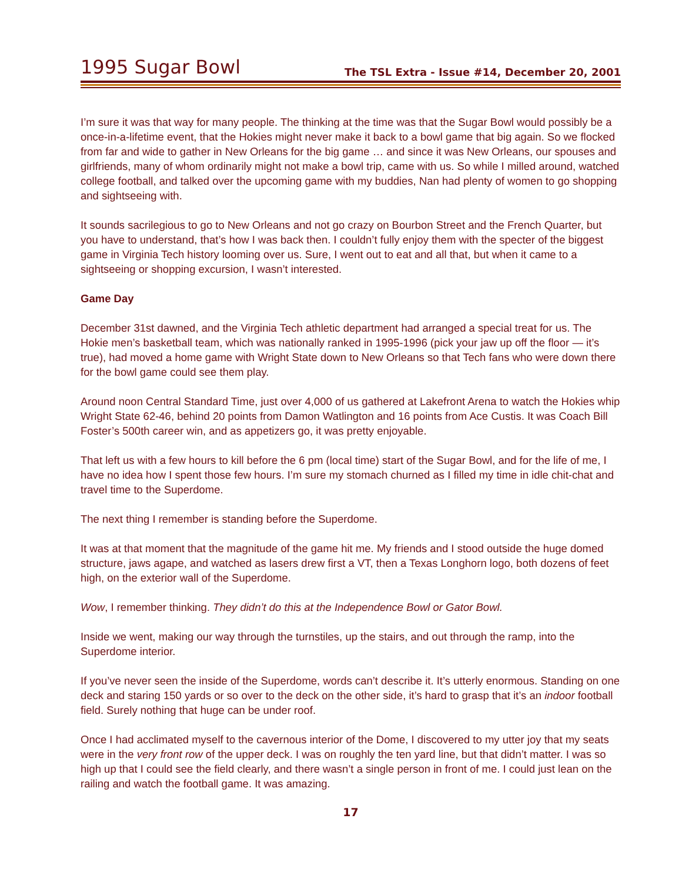1995 Sugar Bowl
The TSL Extra - Issue #14, December 20, 2001
I’m sure it was that way for many people. The thinking at the time was that the Sugar Bowl would possibly be a once-in-a-lifetime event, that the Hokies might never make it back to a bowl game that big again. So we flocked from far and wide to gather in New Orleans for the big game … and since it was New Orleans, our spouses and girlfriends, many of whom ordinarily might not make a bowl trip, came with us. So while I milled around, watched college football, and talked over the upcoming game with my buddies, Nan had plenty of women to go shopping and sightseeing with.
It sounds sacrilegious to go to New Orleans and not go crazy on Bourbon Street and the French Quarter, but you have to understand, that’s how I was back then. I couldn’t fully enjoy them with the specter of the biggest game in Virginia Tech history looming over us. Sure, I went out to eat and all that, but when it came to a sightseeing or shopping excursion, I wasn’t interested.
Game Day
December 31st dawned, and the Virginia Tech athletic department had arranged a special treat for us. The Hokie men’s basketball team, which was nationally ranked in 1995-1996 (pick your jaw up off the floor — it’s true), had moved a home game with Wright State down to New Orleans so that Tech fans who were down there for the bowl game could see them play.
Around noon Central Standard Time, just over 4,000 of us gathered at Lakefront Arena to watch the Hokies whip Wright State 62-46, behind 20 points from Damon Watlington and 16 points from Ace Custis. It was Coach Bill Foster’s 500th career win, and as appetizers go, it was pretty enjoyable.
That left us with a few hours to kill before the 6 pm (local time) start of the Sugar Bowl, and for the life of me, I have no idea how I spent those few hours. I’m sure my stomach churned as I filled my time in idle chit-chat and travel time to the Superdome.
The next thing I remember is standing before the Superdome.
It was at that moment that the magnitude of the game hit me. My friends and I stood outside the huge domed structure, jaws agape, and watched as lasers drew first a VT, then a Texas Longhorn logo, both dozens of feet high, on the exterior wall of the Superdome.
Wow, I remember thinking. They didn’t do this at the Independence Bowl or Gator Bowl.
Inside we went, making our way through the turnstiles, up the stairs, and out through the ramp, into the Superdome interior.
If you’ve never seen the inside of the Superdome, words can’t describe it. It’s utterly enormous. Standing on one deck and staring 150 yards or so over to the deck on the other side, it’s hard to grasp that it’s an indoor football field. Surely nothing that huge can be under roof.
Once I had acclimated myself to the cavernous interior of the Dome, I discovered to my utter joy that my seats were in the very front row of the upper deck. I was on roughly the ten yard line, but that didn’t matter. I was so high up that I could see the field clearly, and there wasn’t a single person in front of me. I could just lean on the railing and watch the football game. It was amazing.
17